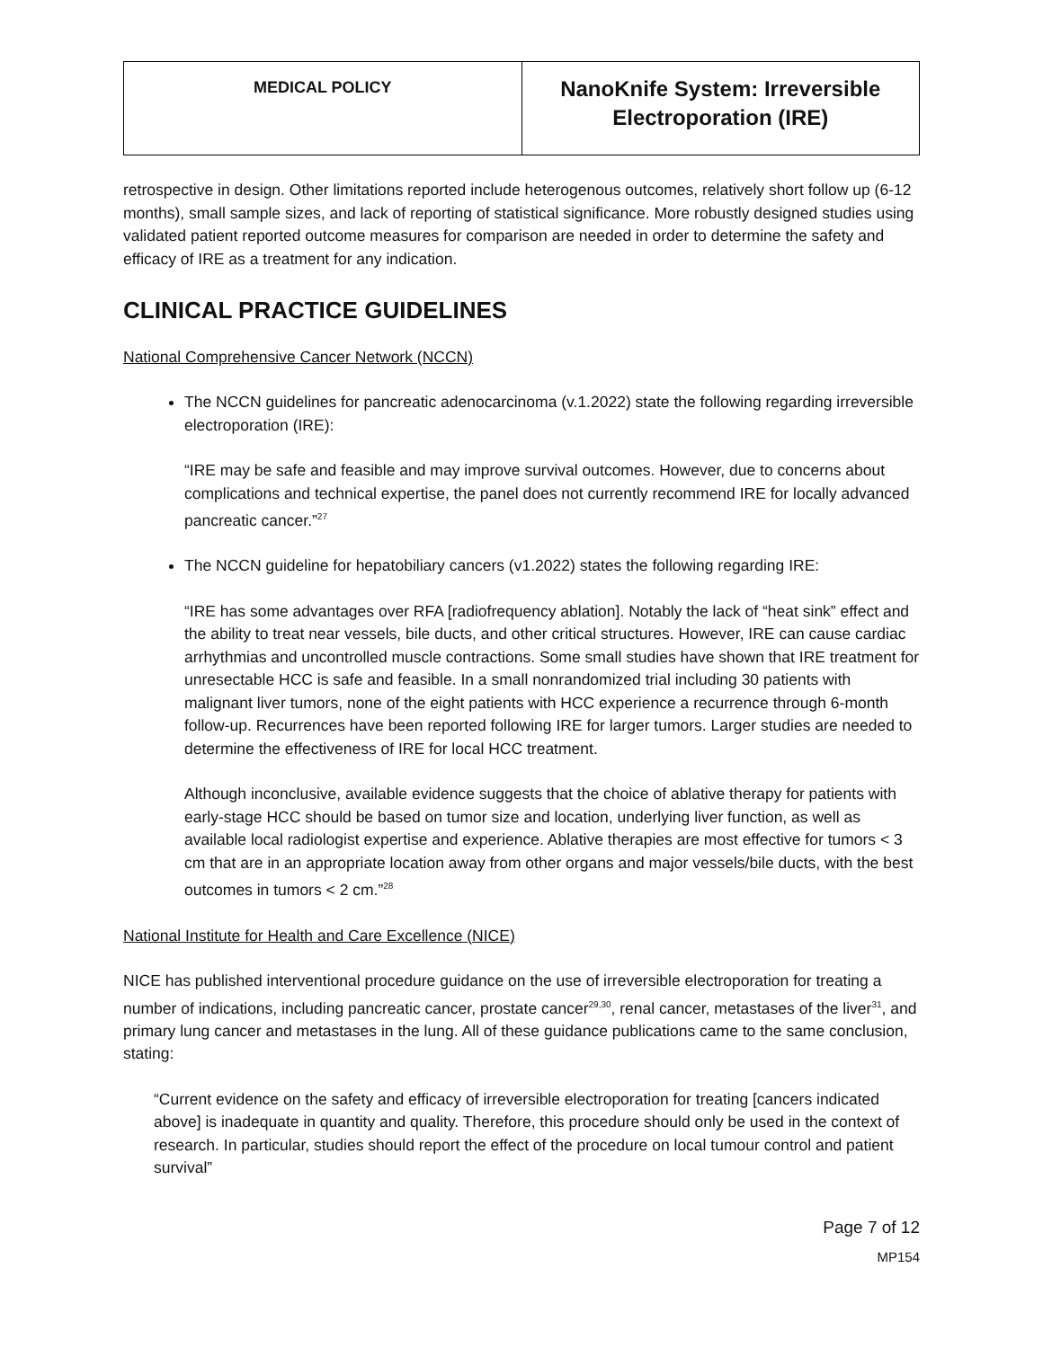| MEDICAL POLICY | NanoKnife System: Irreversible Electroporation (IRE) |
retrospective in design. Other limitations reported include heterogenous outcomes, relatively short follow up (6-12 months), small sample sizes, and lack of reporting of statistical significance. More robustly designed studies using validated patient reported outcome measures for comparison are needed in order to determine the safety and efficacy of IRE as a treatment for any indication.
CLINICAL PRACTICE GUIDELINES
National Comprehensive Cancer Network (NCCN)
The NCCN guidelines for pancreatic adenocarcinoma (v.1.2022) state the following regarding irreversible electroporation (IRE):
“IRE may be safe and feasible and may improve survival outcomes. However, due to concerns about complications and technical expertise, the panel does not currently recommend IRE for locally advanced pancreatic cancer.”<sup>27</sup>
The NCCN guideline for hepatobiliary cancers (v1.2022) states the following regarding IRE:
“IRE has some advantages over RFA [radiofrequency ablation]. Notably the lack of “heat sink” effect and the ability to treat near vessels, bile ducts, and other critical structures. However, IRE can cause cardiac arrhythmias and uncontrolled muscle contractions. Some small studies have shown that IRE treatment for unresectable HCC is safe and feasible. In a small nonrandomized trial including 30 patients with malignant liver tumors, none of the eight patients with HCC experience a recurrence through 6-month follow-up. Recurrences have been reported following IRE for larger tumors. Larger studies are needed to determine the effectiveness of IRE for local HCC treatment.
Although inconclusive, available evidence suggests that the choice of ablative therapy for patients with early-stage HCC should be based on tumor size and location, underlying liver function, as well as available local radiologist expertise and experience. Ablative therapies are most effective for tumors < 3 cm that are in an appropriate location away from other organs and major vessels/bile ducts, with the best outcomes in tumors < 2 cm.”<sup>28</sup>
National Institute for Health and Care Excellence (NICE)
NICE has published interventional procedure guidance on the use of irreversible electroporation for treating a number of indications, including pancreatic cancer, prostate cancer<sup>29,30</sup>, renal cancer, metastases of the liver<sup>31</sup>, and primary lung cancer and metastases in the lung. All of these guidance publications came to the same conclusion, stating:
“Current evidence on the safety and efficacy of irreversible electroporation for treating [cancers indicated above] is inadequate in quantity and quality. Therefore, this procedure should only be used in the context of research. In particular, studies should report the effect of the procedure on local tumour control and patient survival”
Page 7 of 12
MP154